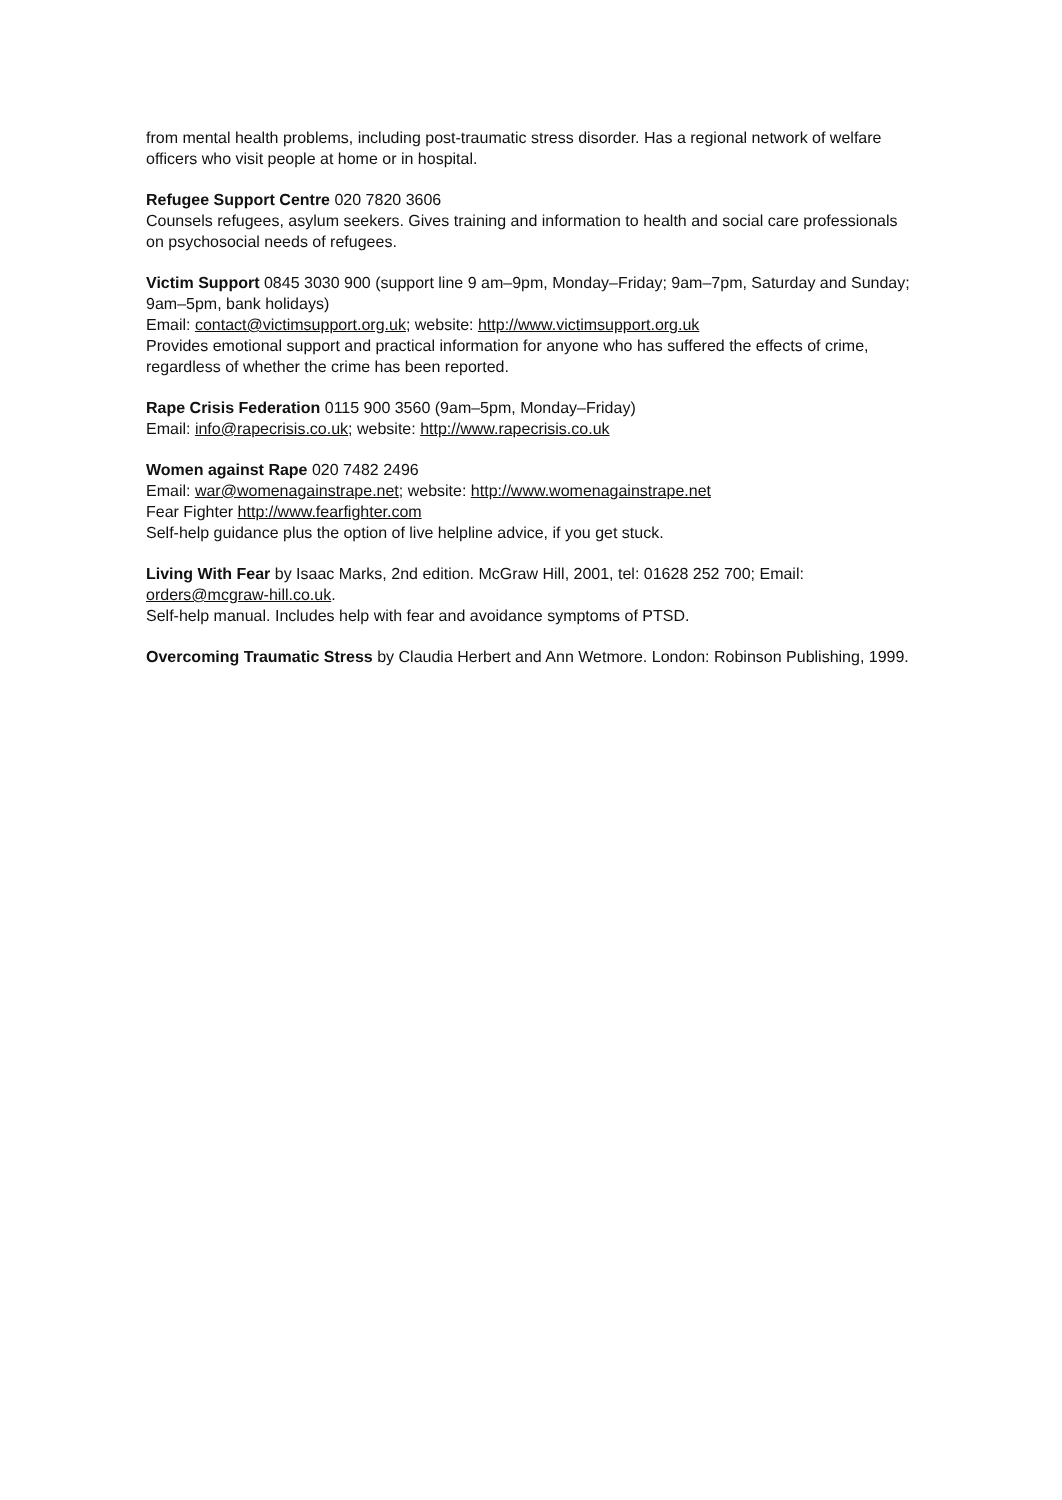from mental health problems, including post-traumatic stress disorder. Has a regional network of welfare officers who visit people at home or in hospital.
Refugee Support Centre 020 7820 3606
Counsels refugees, asylum seekers. Gives training and information to health and social care professionals on psychosocial needs of refugees.
Victim Support 0845 3030 900 (support line 9 am–9pm, Monday–Friday; 9am–7pm, Saturday and Sunday; 9am–5pm, bank holidays)
Email: contact@victimsupport.org.uk; website: http://www.victimsupport.org.uk
Provides emotional support and practical information for anyone who has suffered the effects of crime, regardless of whether the crime has been reported.
Rape Crisis Federation 0115 900 3560 (9am–5pm, Monday–Friday)
Email: info@rapecrisis.co.uk; website: http://www.rapecrisis.co.uk
Women against Rape 020 7482 2496
Email: war@womenagainstrape.net; website: http://www.womenagainstrape.net
Fear Fighter http://www.fearfighter.com
Self-help guidance plus the option of live helpline advice, if you get stuck.
Living With Fear by Isaac Marks, 2nd edition. McGraw Hill, 2001, tel: 01628 252 700; Email: orders@mcgraw-hill.co.uk.
Self-help manual. Includes help with fear and avoidance symptoms of PTSD.
Overcoming Traumatic Stress by Claudia Herbert and Ann Wetmore. London: Robinson Publishing, 1999.